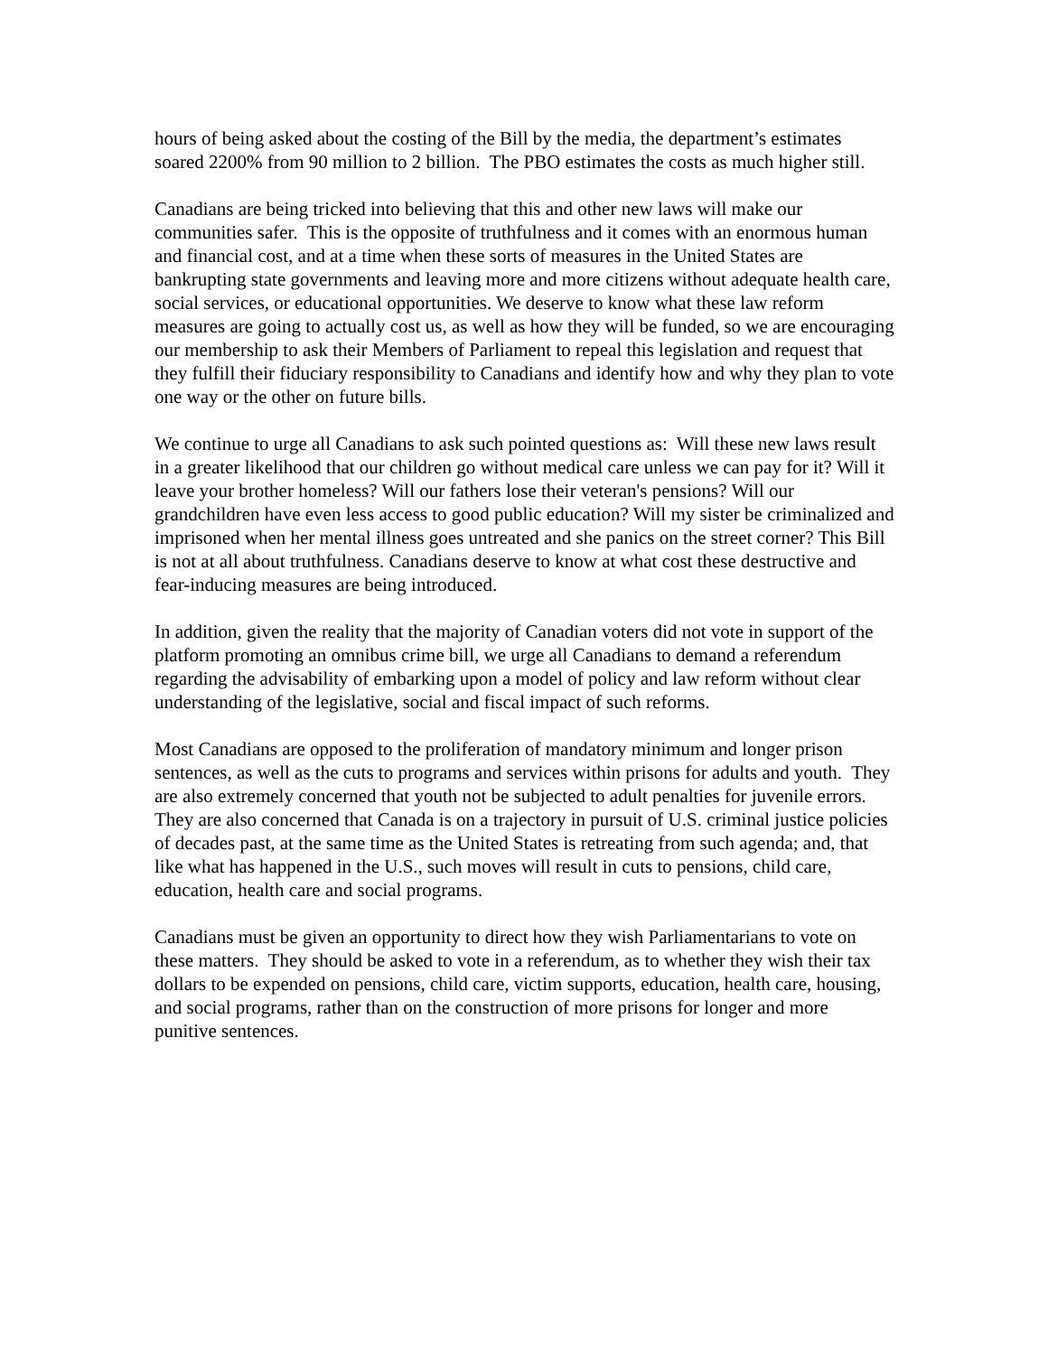hours of being asked about the costing of the Bill by the media, the department’s estimates soared 2200% from 90 million to 2 billion. The PBO estimates the costs as much higher still.
Canadians are being tricked into believing that this and other new laws will make our communities safer. This is the opposite of truthfulness and it comes with an enormous human and financial cost, and at a time when these sorts of measures in the United States are bankrupting state governments and leaving more and more citizens without adequate health care, social services, or educational opportunities. We deserve to know what these law reform measures are going to actually cost us, as well as how they will be funded, so we are encouraging our membership to ask their Members of Parliament to repeal this legislation and request that they fulfill their fiduciary responsibility to Canadians and identify how and why they plan to vote one way or the other on future bills.
We continue to urge all Canadians to ask such pointed questions as: Will these new laws result in a greater likelihood that our children go without medical care unless we can pay for it? Will it leave your brother homeless? Will our fathers lose their veteran's pensions? Will our grandchildren have even less access to good public education? Will my sister be criminalized and imprisoned when her mental illness goes untreated and she panics on the street corner? This Bill is not at all about truthfulness. Canadians deserve to know at what cost these destructive and fear-inducing measures are being introduced.
In addition, given the reality that the majority of Canadian voters did not vote in support of the platform promoting an omnibus crime bill, we urge all Canadians to demand a referendum regarding the advisability of embarking upon a model of policy and law reform without clear understanding of the legislative, social and fiscal impact of such reforms.
Most Canadians are opposed to the proliferation of mandatory minimum and longer prison sentences, as well as the cuts to programs and services within prisons for adults and youth. They are also extremely concerned that youth not be subjected to adult penalties for juvenile errors. They are also concerned that Canada is on a trajectory in pursuit of U.S. criminal justice policies of decades past, at the same time as the United States is retreating from such agenda; and, that like what has happened in the U.S., such moves will result in cuts to pensions, child care, education, health care and social programs.
Canadians must be given an opportunity to direct how they wish Parliamentarians to vote on these matters. They should be asked to vote in a referendum, as to whether they wish their tax dollars to be expended on pensions, child care, victim supports, education, health care, housing, and social programs, rather than on the construction of more prisons for longer and more punitive sentences.